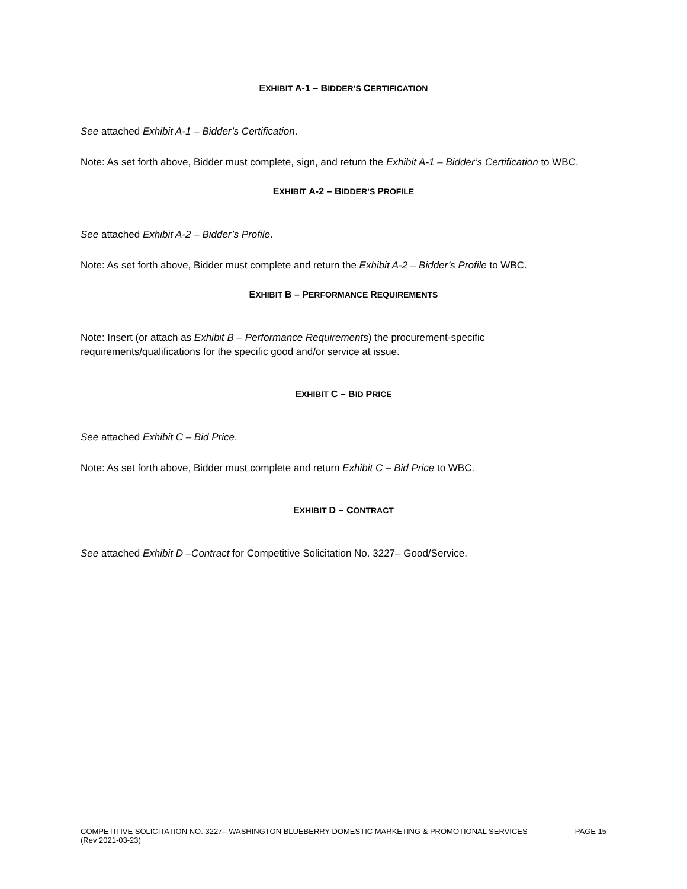EXHIBIT A-1 – BIDDER’S CERTIFICATION
See attached Exhibit A-1 – Bidder’s Certification.
Note: As set forth above, Bidder must complete, sign, and return the Exhibit A-1 – Bidder’s Certification to WBC.
EXHIBIT A-2 – BIDDER’S PROFILE
See attached Exhibit A-2 – Bidder’s Profile.
Note: As set forth above, Bidder must complete and return the Exhibit A-2 – Bidder’s Profile to WBC.
EXHIBIT B – PERFORMANCE REQUIREMENTS
Note: Insert (or attach as Exhibit B – Performance Requirements) the procurement-specific requirements/qualifications for the specific good and/or service at issue.
EXHIBIT C – BID PRICE
See attached Exhibit C – Bid Price.
Note: As set forth above, Bidder must complete and return Exhibit C – Bid Price to WBC.
EXHIBIT D – CONTRACT
See attached Exhibit D –Contract for Competitive Solicitation No. 3227– Good/Service.
PAGE 15 COMPETITIVE SOLICITATION NO. 3227– WASHINGTON BLUEBERRY DOMESTIC MARKETING & PROMOTIONAL SERVICES
(Rev 2021-03-23)